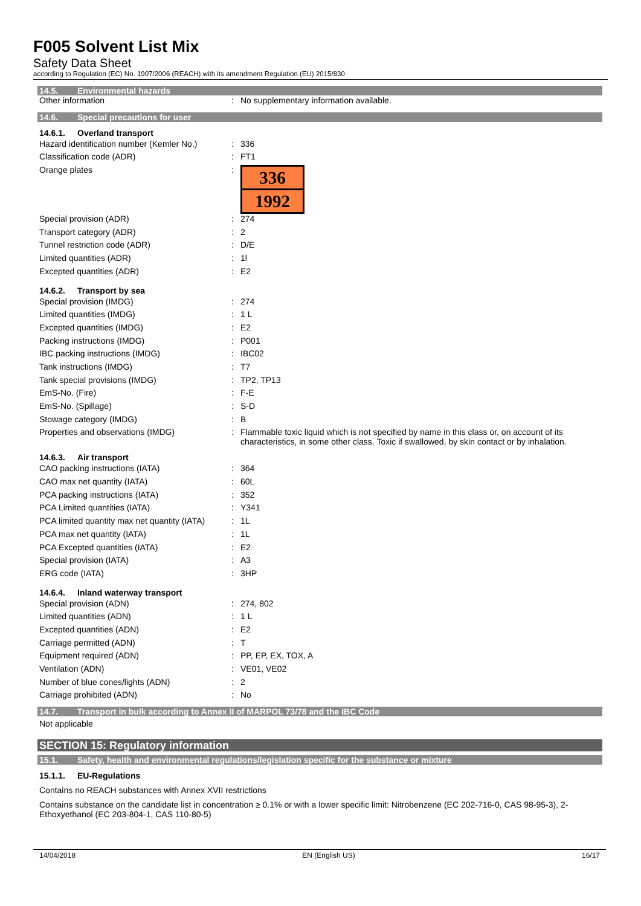F005 Solvent List Mix
Safety Data Sheet
according to Regulation (EC) No. 1907/2006 (REACH) with its amendment Regulation (EU) 2015/830
14.5. Environmental hazards
| Other information | : | No supplementary information available. |
14.6. Special precautions for user
14.6.1. Overland transport
| Hazard identification number (Kemler No.) | : | 336 |
| Classification code (ADR) | : | FT1 |
| Orange plates | : | 336 1992 |
| Special provision (ADR) | : | 274 |
| Transport category (ADR) | : | 2 |
| Tunnel restriction code (ADR) | : | D/E |
| Limited quantities (ADR) | : | 1l |
| Excepted quantities (ADR) | : | E2 |
14.6.2. Transport by sea
| Special provision (IMDG) | : | 274 |
| Limited quantities (IMDG) | : | 1 L |
| Excepted quantities (IMDG) | : | E2 |
| Packing instructions (IMDG) | : | P001 |
| IBC packing instructions (IMDG) | : | IBC02 |
| Tank instructions (IMDG) | : | T7 |
| Tank special provisions (IMDG) | : | TP2, TP13 |
| EmS-No. (Fire) | : | F-E |
| EmS-No. (Spillage) | : | S-D |
| Stowage category (IMDG) | : | B |
| Properties and observations (IMDG) | : | Flammable toxic liquid which is not specified by name in this class or, on account of its characteristics, in some other class. Toxic if swallowed, by skin contact or by inhalation. |
14.6.3. Air transport
| CAO packing instructions (IATA) | : | 364 |
| CAO max net quantity (IATA) | : | 60L |
| PCA packing instructions (IATA) | : | 352 |
| PCA Limited quantities (IATA) | : | Y341 |
| PCA limited quantity max net quantity (IATA) | : | 1L |
| PCA max net quantity (IATA) | : | 1L |
| PCA Excepted quantities (IATA) | : | E2 |
| Special provision (IATA) | : | A3 |
| ERG code (IATA) | : | 3HP |
14.6.4. Inland waterway transport
| Special provision (ADN) | : | 274, 802 |
| Limited quantities (ADN) | : | 1 L |
| Excepted quantities (ADN) | : | E2 |
| Carriage permitted (ADN) | : | T |
| Equipment required (ADN) | : | PP, EP, EX, TOX, A |
| Ventilation (ADN) | : | VE01, VE02 |
| Number of blue cones/lights (ADN) | : | 2 |
| Carriage prohibited (ADN) | : | No |
14.7. Transport in bulk according to Annex II of MARPOL 73/78 and the IBC Code
Not applicable
SECTION 15: Regulatory information
15.1. Safety, health and environmental regulations/legislation specific for the substance or mixture
15.1.1. EU-Regulations
Contains no REACH substances with Annex XVII restrictions
Contains substance on the candidate list in concentration ≥ 0.1% or with a lower specific limit: Nitrobenzene (EC 202-716-0, CAS 98-95-3), 2-Ethoxyethanol (EC 203-804-1, CAS 110-80-5)
14/04/2018 EN (English US) 16/17